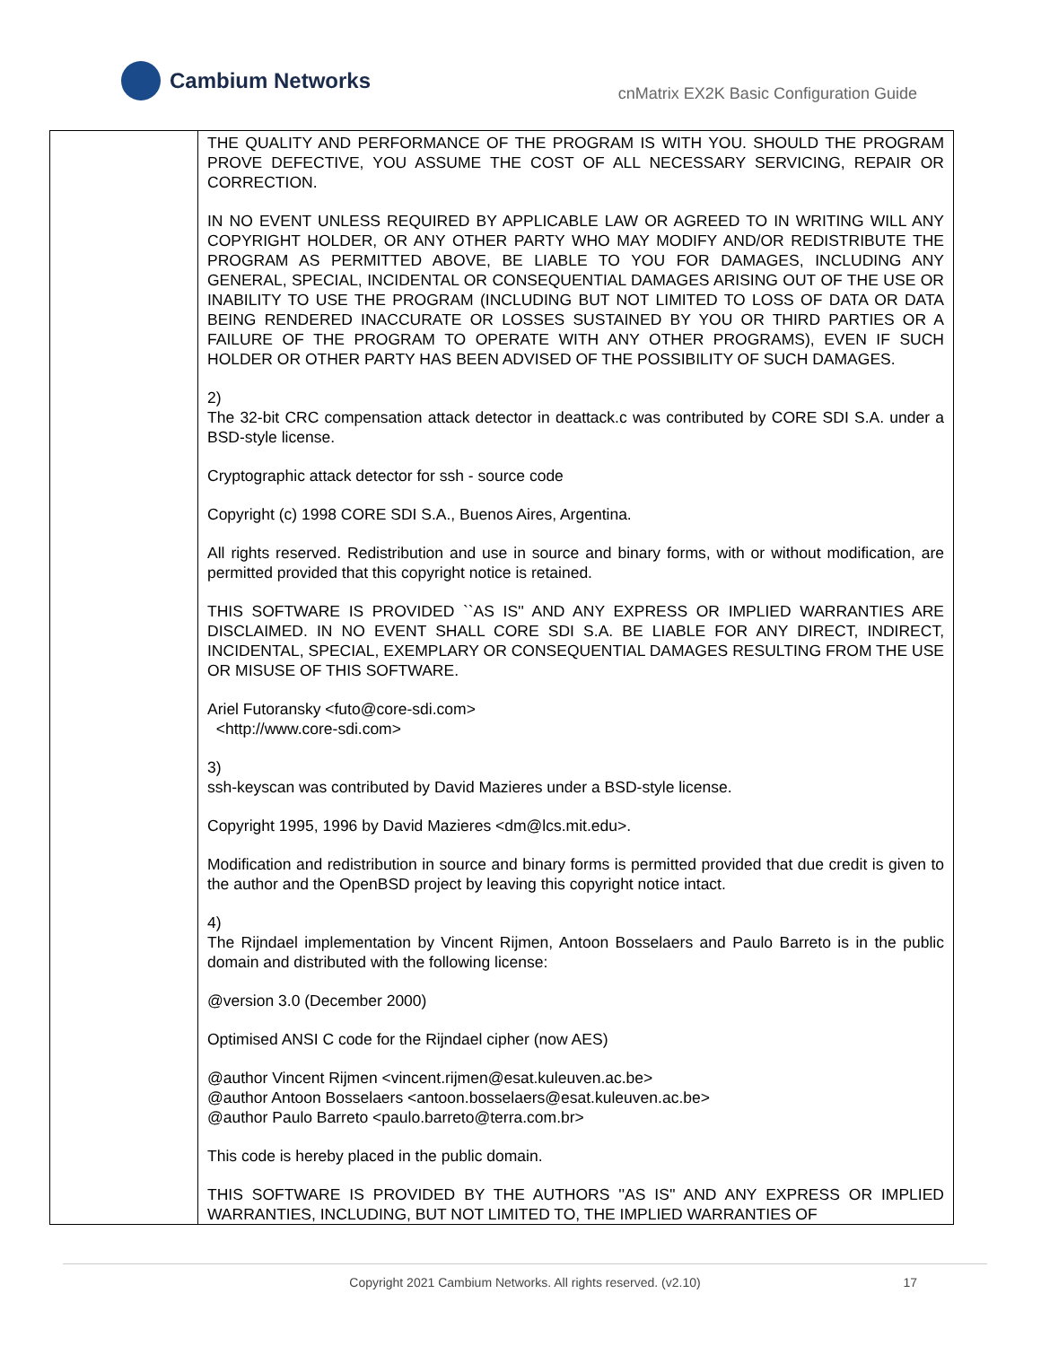Cambium Networks
cnMatrix EX2K Basic Configuration Guide
| | THE QUALITY AND PERFORMANCE OF THE PROGRAM IS WITH YOU. SHOULD THE PROGRAM PROVE DEFECTIVE, YOU ASSUME THE COST OF ALL NECESSARY SERVICING, REPAIR OR CORRECTION. IN NO EVENT UNLESS REQUIRED BY APPLICABLE LAW OR AGREED TO IN WRITING WILL ANY COPYRIGHT HOLDER, OR ANY OTHER PARTY WHO MAY MODIFY AND/OR REDISTRIBUTE THE PROGRAM AS PERMITTED ABOVE, BE LIABLE TO YOU FOR DAMAGES, INCLUDING ANY GENERAL, SPECIAL, INCIDENTAL OR CONSEQUENTIAL DAMAGES ARISING OUT OF THE USE OR INABILITY TO USE THE PROGRAM (INCLUDING BUT NOT LIMITED TO LOSS OF DATA OR DATA BEING RENDERED INACCURATE OR LOSSES SUSTAINED BY YOU OR THIRD PARTIES OR A FAILURE OF THE PROGRAM TO OPERATE WITH ANY OTHER PROGRAMS), EVEN IF SUCH HOLDER OR OTHER PARTY HAS BEEN ADVISED OF THE POSSIBILITY OF SUCH DAMAGES. 2) The 32-bit CRC compensation attack detector in deattack.c was contributed by CORE SDI S.A. under a BSD-style license. Cryptographic attack detector for ssh - source code Copyright (c) 1998 CORE SDI S.A., Buenos Aires, Argentina. All rights reserved. Redistribution and use in source and binary forms, with or without modification, are permitted provided that this copyright notice is retained. THIS SOFTWARE IS PROVIDED ``AS IS'' AND ANY EXPRESS OR IMPLIED WARRANTIES ARE DISCLAIMED. IN NO EVENT SHALL CORE SDI S.A. BE LIABLE FOR ANY DIRECT, INDIRECT, INCIDENTAL, SPECIAL, EXEMPLARY OR CONSEQUENTIAL DAMAGES RESULTING FROM THE USE OR MISUSE OF THIS SOFTWARE. Ariel Futoransky <futo@core-sdi.com> <http://www.core-sdi.com> 3) ssh-keyscan was contributed by David Mazieres under a BSD-style license. Copyright 1995, 1996 by David Mazieres <dm@lcs.mit.edu>. Modification and redistribution in source and binary forms is permitted provided that due credit is given to the author and the OpenBSD project by leaving this copyright notice intact. 4) The Rijndael implementation by Vincent Rijmen, Antoon Bosselaers and Paulo Barreto is in the public domain and distributed with the following license: @version 3.0 (December 2000) Optimised ANSI C code for the Rijndael cipher (now AES) @author Vincent Rijmen <vincent.rijmen@esat.kuleuven.ac.be> @author Antoon Bosselaers <antoon.bosselaers@esat.kuleuven.ac.be> @author Paulo Barreto <paulo.barreto@terra.com.br> This code is hereby placed in the public domain. THIS SOFTWARE IS PROVIDED BY THE AUTHORS ''AS IS'' AND ANY EXPRESS OR IMPLIED WARRANTIES, INCLUDING, BUT NOT LIMITED TO, THE IMPLIED WARRANTIES OF |
Copyright 2021 Cambium Networks. All rights reserved. (v2.10) 17